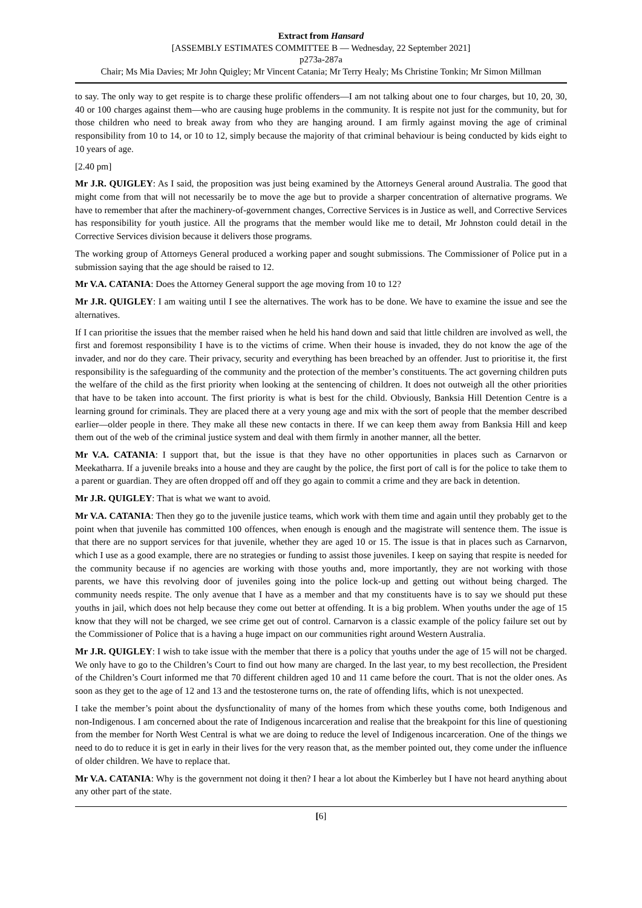Extract from Hansard
[ASSEMBLY ESTIMATES COMMITTEE B — Wednesday, 22 September 2021]
p273a-287a
Chair; Ms Mia Davies; Mr John Quigley; Mr Vincent Catania; Mr Terry Healy; Ms Christine Tonkin; Mr Simon Millman
to say. The only way to get respite is to charge these prolific offenders—I am not talking about one to four charges, but 10, 20, 30, 40 or 100 charges against them—who are causing huge problems in the community. It is respite not just for the community, but for those children who need to break away from who they are hanging around. I am firmly against moving the age of criminal responsibility from 10 to 14, or 10 to 12, simply because the majority of that criminal behaviour is being conducted by kids eight to 10 years of age.
[2.40 pm]
Mr J.R. QUIGLEY: As I said, the proposition was just being examined by the Attorneys General around Australia. The good that might come from that will not necessarily be to move the age but to provide a sharper concentration of alternative programs. We have to remember that after the machinery-of-government changes, Corrective Services is in Justice as well, and Corrective Services has responsibility for youth justice. All the programs that the member would like me to detail, Mr Johnston could detail in the Corrective Services division because it delivers those programs.
The working group of Attorneys General produced a working paper and sought submissions. The Commissioner of Police put in a submission saying that the age should be raised to 12.
Mr V.A. CATANIA: Does the Attorney General support the age moving from 10 to 12?
Mr J.R. QUIGLEY: I am waiting until I see the alternatives. The work has to be done. We have to examine the issue and see the alternatives.
If I can prioritise the issues that the member raised when he held his hand down and said that little children are involved as well, the first and foremost responsibility I have is to the victims of crime. When their house is invaded, they do not know the age of the invader, and nor do they care. Their privacy, security and everything has been breached by an offender. Just to prioritise it, the first responsibility is the safeguarding of the community and the protection of the member’s constituents. The act governing children puts the welfare of the child as the first priority when looking at the sentencing of children. It does not outweigh all the other priorities that have to be taken into account. The first priority is what is best for the child. Obviously, Banksia Hill Detention Centre is a learning ground for criminals. They are placed there at a very young age and mix with the sort of people that the member described earlier—older people in there. They make all these new contacts in there. If we can keep them away from Banksia Hill and keep them out of the web of the criminal justice system and deal with them firmly in another manner, all the better.
Mr V.A. CATANIA: I support that, but the issue is that they have no other opportunities in places such as Carnarvon or Meekatharra. If a juvenile breaks into a house and they are caught by the police, the first port of call is for the police to take them to a parent or guardian. They are often dropped off and off they go again to commit a crime and they are back in detention.
Mr J.R. QUIGLEY: That is what we want to avoid.
Mr V.A. CATANIA: Then they go to the juvenile justice teams, which work with them time and again until they probably get to the point when that juvenile has committed 100 offences, when enough is enough and the magistrate will sentence them. The issue is that there are no support services for that juvenile, whether they are aged 10 or 15. The issue is that in places such as Carnarvon, which I use as a good example, there are no strategies or funding to assist those juveniles. I keep on saying that respite is needed for the community because if no agencies are working with those youths and, more importantly, they are not working with those parents, we have this revolving door of juveniles going into the police lock-up and getting out without being charged. The community needs respite. The only avenue that I have as a member and that my constituents have is to say we should put these youths in jail, which does not help because they come out better at offending. It is a big problem. When youths under the age of 15 know that they will not be charged, we see crime get out of control. Carnarvon is a classic example of the policy failure set out by the Commissioner of Police that is a having a huge impact on our communities right around Western Australia.
Mr J.R. QUIGLEY: I wish to take issue with the member that there is a policy that youths under the age of 15 will not be charged. We only have to go to the Children’s Court to find out how many are charged. In the last year, to my best recollection, the President of the Children’s Court informed me that 70 different children aged 10 and 11 came before the court. That is not the older ones. As soon as they get to the age of 12 and 13 and the testosterone turns on, the rate of offending lifts, which is not unexpected.
I take the member’s point about the dysfunctionality of many of the homes from which these youths come, both Indigenous and non-Indigenous. I am concerned about the rate of Indigenous incarceration and realise that the breakpoint for this line of questioning from the member for North West Central is what we are doing to reduce the level of Indigenous incarceration. One of the things we need to do to reduce it is get in early in their lives for the very reason that, as the member pointed out, they come under the influence of older children. We have to replace that.
Mr V.A. CATANIA: Why is the government not doing it then? I hear a lot about the Kimberley but I have not heard anything about any other part of the state.
[6]